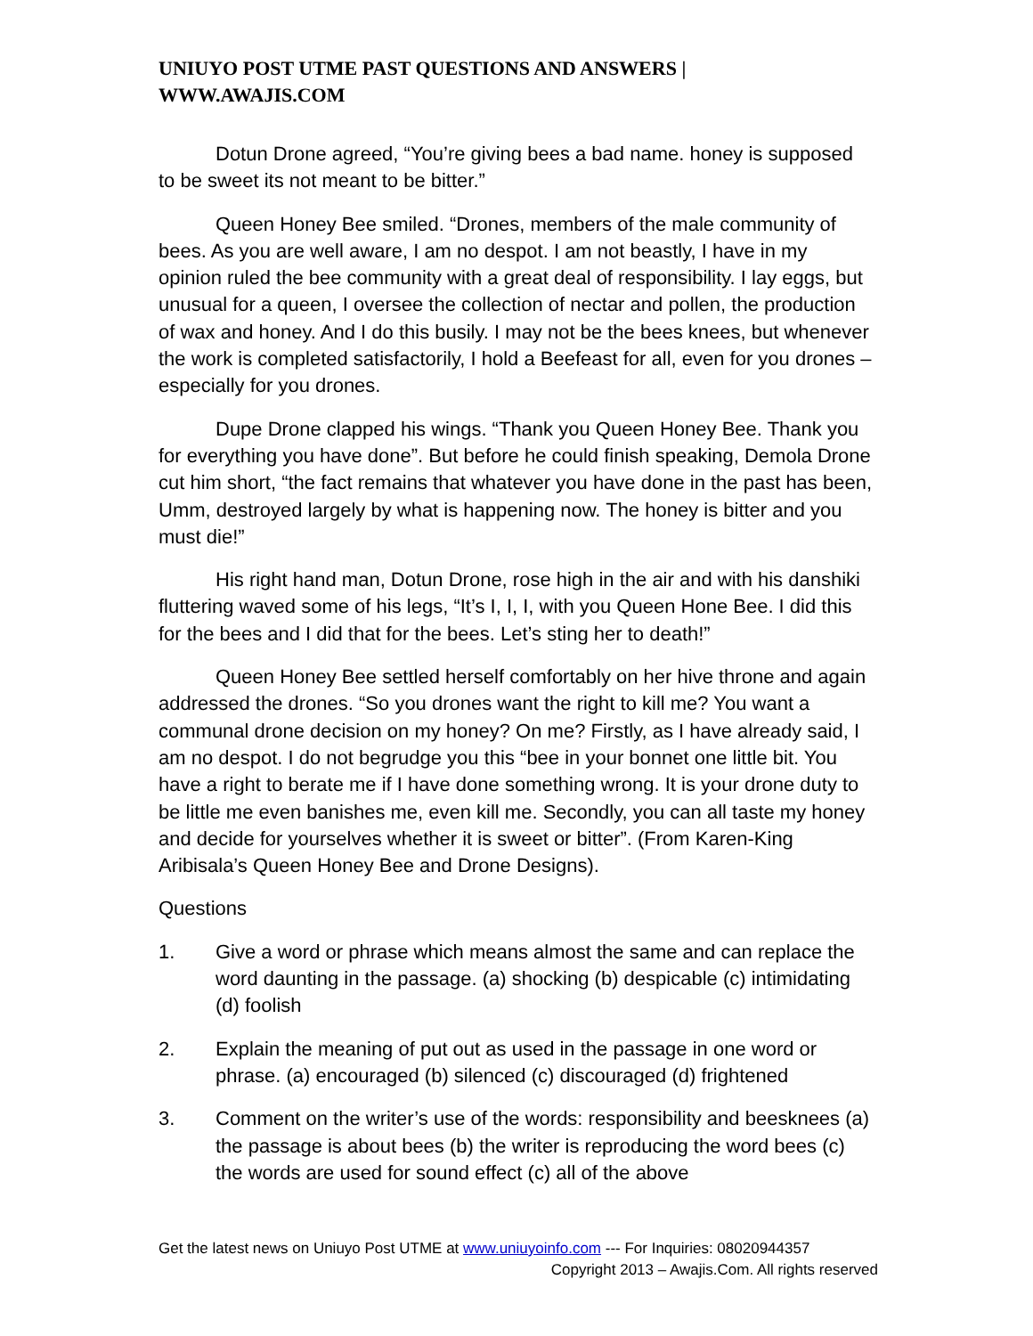UNIUYO POST UTME PAST QUESTIONS AND ANSWERS | WWW.AWAJIS.COM
Dotun Drone agreed, “You’re giving bees a bad name. honey is supposed to be sweet its not meant to be bitter.”
Queen Honey Bee smiled. “Drones, members of the male community of bees. As you are well aware, I am no despot. I am not beastly, I have in my opinion ruled the bee community with a great deal of responsibility. I lay eggs, but unusual for a queen, I oversee the collection of nectar and pollen, the production of wax and honey. And I do this busily. I may not be the bees knees, but whenever the work is completed satisfactorily, I hold a Beefeast for all, even for you drones – especially for you drones.
Dupe Drone clapped his wings. “Thank you Queen Honey Bee. Thank you for everything you have done”. But before he could finish speaking, Demola Drone cut him short, “the fact remains that whatever you have done in the past has been, Umm, destroyed largely by what is happening now. The honey is bitter and you must die!”
His right hand man, Dotun Drone, rose high in the air and with his danshiki fluttering waved some of his legs, “It’s I, I, I, with you Queen Hone Bee. I did this for the bees and I did that for the bees. Let’s sting her to death!”
Queen Honey Bee settled herself comfortably on her hive throne and again addressed the drones. “So you drones want the right to kill me? You want a communal drone decision on my honey? On me? Firstly, as I have already said, I am no despot. I do not begrudge you this “bee in your bonnet one little bit. You have a right to berate me if I have done something wrong. It is your drone duty to be little me even banishes me, even kill me. Secondly, you can all taste my honey and decide for yourselves whether it is sweet or bitter”. (From Karen-King Aribisala’s Queen Honey Bee and Drone Designs).
Questions
1. Give a word or phrase which means almost the same and can replace the word daunting in the passage. (a) shocking (b) despicable (c) intimidating (d) foolish
2. Explain the meaning of put out as used in the passage in one word or phrase. (a) encouraged (b) silenced (c) discouraged (d) frightened
3. Comment on the writer’s use of the words: responsibility and beesknees (a) the passage is about bees (b) the writer is reproducing the word bees (c) the words are used for sound effect (c) all of the above
Get the latest news on Uniuyo Post UTME at www.uniuyoinfo.com --- For Inquiries: 08020944357
Copyright 2013 – Awajis.Com. All rights reserved